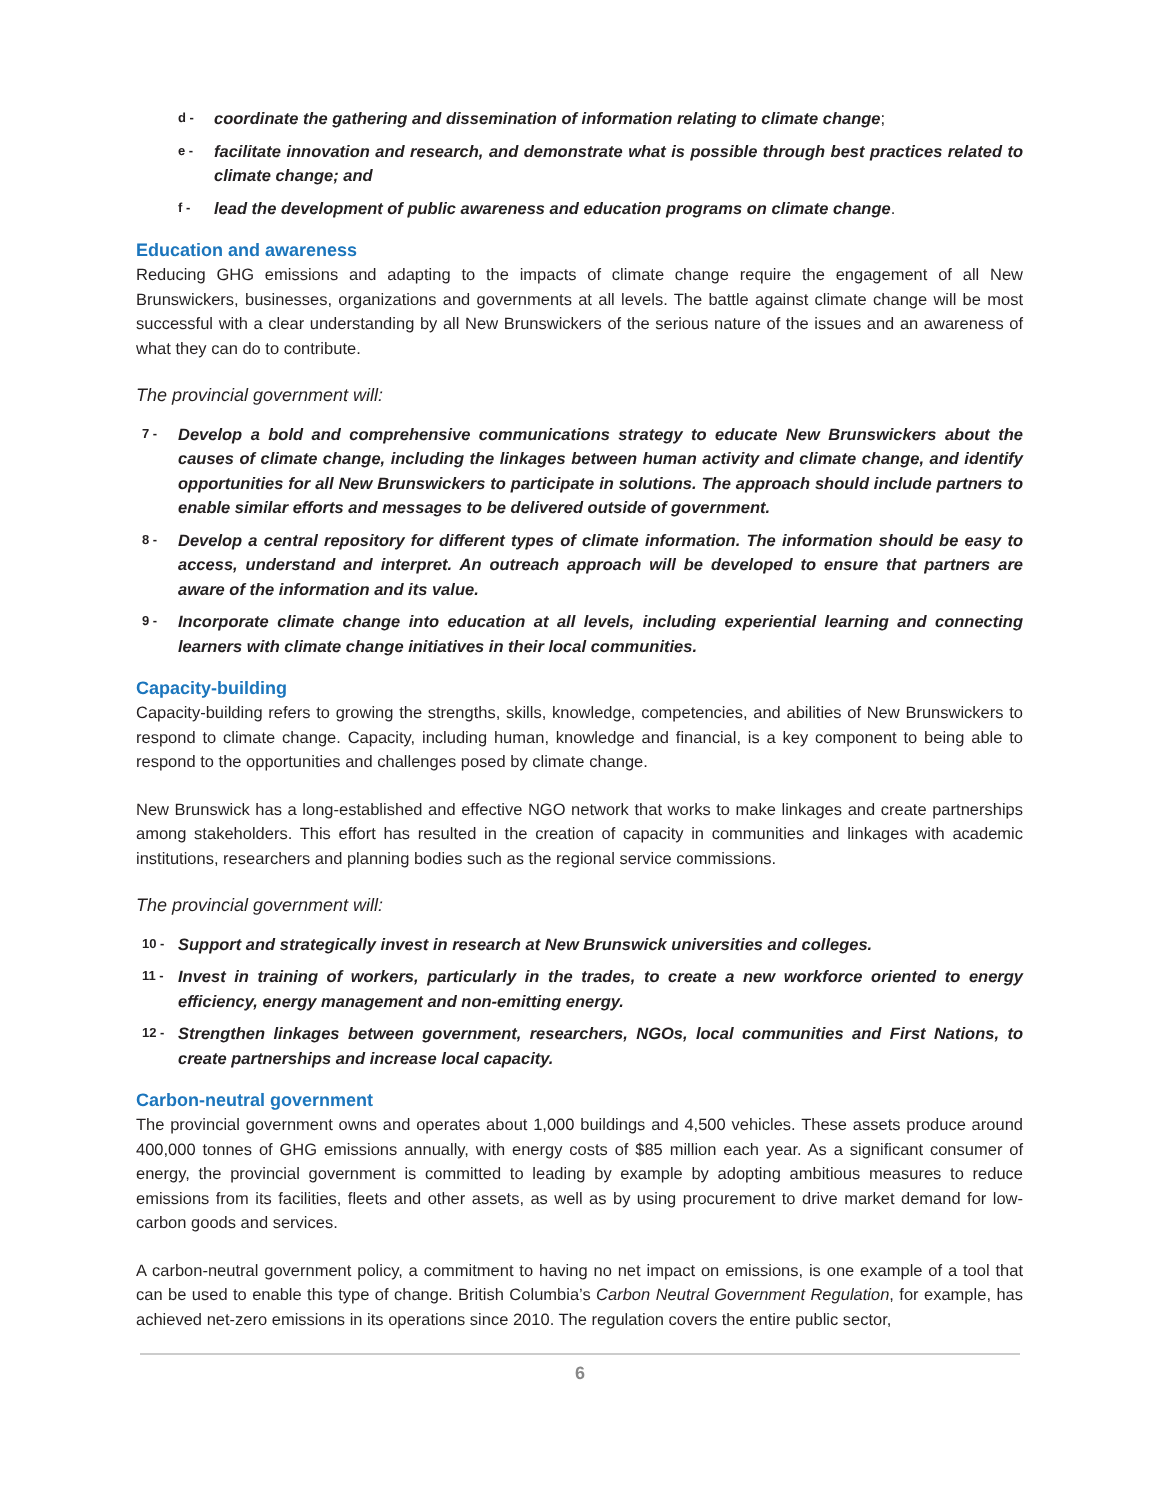d -
coordinate the gathering and dissemination of information relating to climate change;
e -
facilitate innovation and research, and demonstrate what is possible through best practices related to climate change; and
f -
lead the development of public awareness and education programs on climate change.
Education and awareness
Reducing GHG emissions and adapting to the impacts of climate change require the engagement of all New Brunswickers, businesses, organizations and governments at all levels. The battle against climate change will be most successful with a clear understanding by all New Brunswickers of the serious nature of the issues and an awareness of what they can do to contribute.
The provincial government will:
7 -
Develop a bold and comprehensive communications strategy to educate New Brunswickers about the causes of climate change, including the linkages between human activity and climate change, and identify opportunities for all New Brunswickers to participate in solutions. The approach should include partners to enable similar efforts and messages to be delivered outside of government.
8 -
Develop a central repository for different types of climate information. The information should be easy to access, understand and interpret. An outreach approach will be developed to ensure that partners are aware of the information and its value.
9 -
Incorporate climate change into education at all levels, including experiential learning and connecting learners with climate change initiatives in their local communities.
Capacity-building
Capacity-building refers to growing the strengths, skills, knowledge, competencies, and abilities of New Brunswickers to respond to climate change. Capacity, including human, knowledge and financial, is a key component to being able to respond to the opportunities and challenges posed by climate change.
New Brunswick has a long-established and effective NGO network that works to make linkages and create partnerships among stakeholders. This effort has resulted in the creation of capacity in communities and linkages with academic institutions, researchers and planning bodies such as the regional service commissions.
The provincial government will:
10 -
Support and strategically invest in research at New Brunswick universities and colleges.
11 -
Invest in training of workers, particularly in the trades, to create a new workforce oriented to energy efficiency, energy management and non-emitting energy.
12 -
Strengthen linkages between government, researchers, NGOs, local communities and First Nations, to create partnerships and increase local capacity.
Carbon-neutral government
The provincial government owns and operates about 1,000 buildings and 4,500 vehicles. These assets produce around 400,000 tonnes of GHG emissions annually, with energy costs of $85 million each year. As a significant consumer of energy, the provincial government is committed to leading by example by adopting ambitious measures to reduce emissions from its facilities, fleets and other assets, as well as by using procurement to drive market demand for low-carbon goods and services.
A carbon-neutral government policy, a commitment to having no net impact on emissions, is one example of a tool that can be used to enable this type of change. British Columbia’s Carbon Neutral Government Regulation, for example, has achieved net-zero emissions in its operations since 2010. The regulation covers the entire public sector,
6